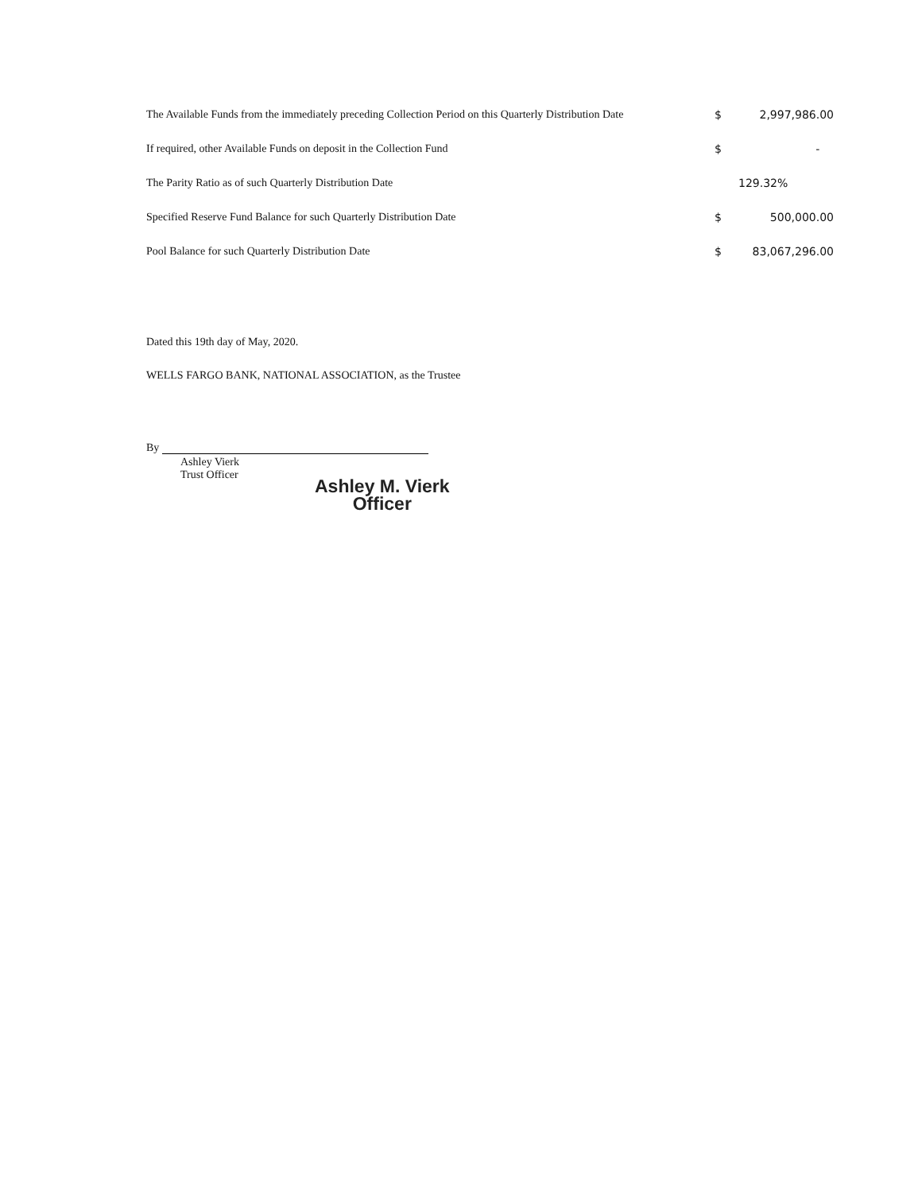| The Available Funds from the immediately preceding Collection Period on this Quarterly Distribution Date | $ | 2,997,986.00 |
| If required, other Available Funds on deposit in the Collection Fund | $ | - |
| The Parity Ratio as of such Quarterly Distribution Date | | 129.32% |
| Specified Reserve Fund Balance for such Quarterly Distribution Date | $ | 500,000.00 |
| Pool Balance for such Quarterly Distribution Date | $ | 83,067,296.00 |
Dated this 19th day of May, 2020.
WELLS FARGO BANK, NATIONAL ASSOCIATION, as the Trustee
By
Ashley Vierk
Trust Officer
Ashley M. Vierk
Officer